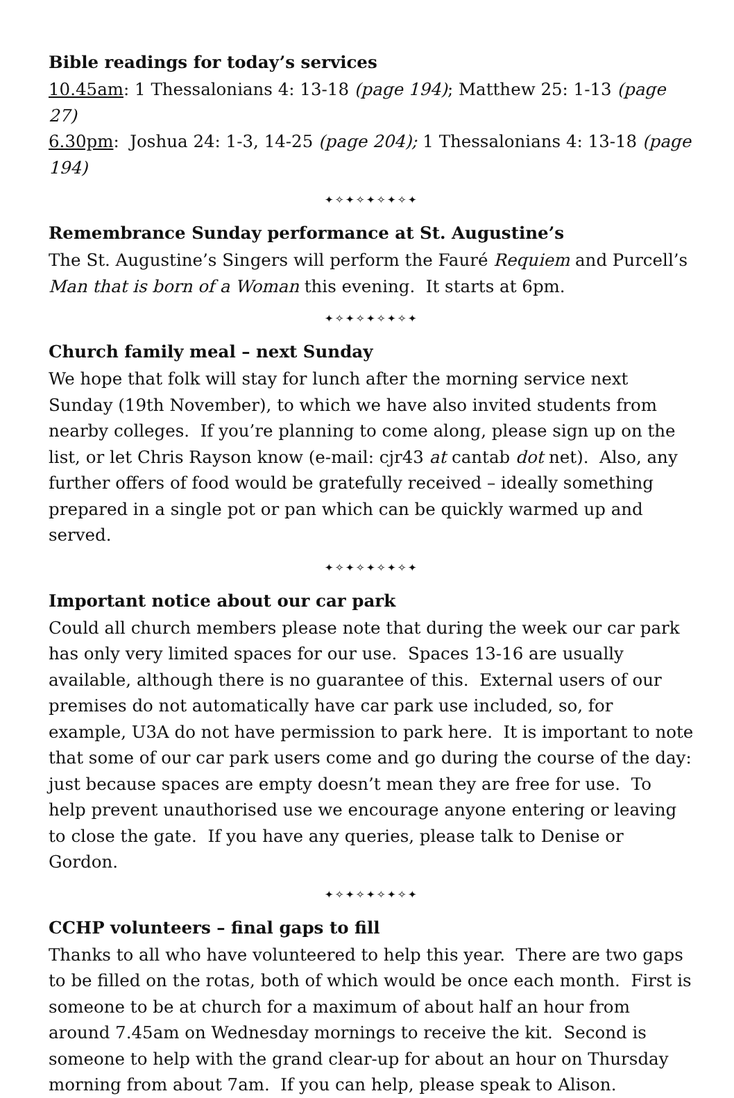Bible readings for today’s services
10.45am: 1 Thessalonians 4: 13-18 (page 194); Matthew 25: 1-13 (page 27)
6.30pm: Joshua 24: 1-3, 14-25 (page 204); 1 Thessalonians 4: 13-18 (page 194)
✦✧✦✧✦✧✦✧✦
Remembrance Sunday performance at St. Augustine’s
The St. Augustine’s Singers will perform the Fauré Requiem and Purcell’s Man that is born of a Woman this evening. It starts at 6pm.
✦✧✦✧✦✧✦✧✦
Church family meal – next Sunday
We hope that folk will stay for lunch after the morning service next Sunday (19th November), to which we have also invited students from nearby colleges. If you’re planning to come along, please sign up on the list, or let Chris Rayson know (e-mail: cjr43 at cantab dot net). Also, any further offers of food would be gratefully received – ideally something prepared in a single pot or pan which can be quickly warmed up and served.
✦✧✦✧✦✧✦✧✦
Important notice about our car park
Could all church members please note that during the week our car park has only very limited spaces for our use. Spaces 13-16 are usually available, although there is no guarantee of this. External users of our premises do not automatically have car park use included, so, for example, U3A do not have permission to park here. It is important to note that some of our car park users come and go during the course of the day: just because spaces are empty doesn’t mean they are free for use. To help prevent unauthorised use we encourage anyone entering or leaving to close the gate. If you have any queries, please talk to Denise or Gordon.
✦✧✦✧✦✧✦✧✦
CCHP volunteers – final gaps to fill
Thanks to all who have volunteered to help this year. There are two gaps to be filled on the rotas, both of which would be once each month. First is someone to be at church for a maximum of about half an hour from around 7.45am on Wednesday mornings to receive the kit. Second is someone to help with the grand clear-up for about an hour on Thursday morning from about 7am. If you can help, please speak to Alison.